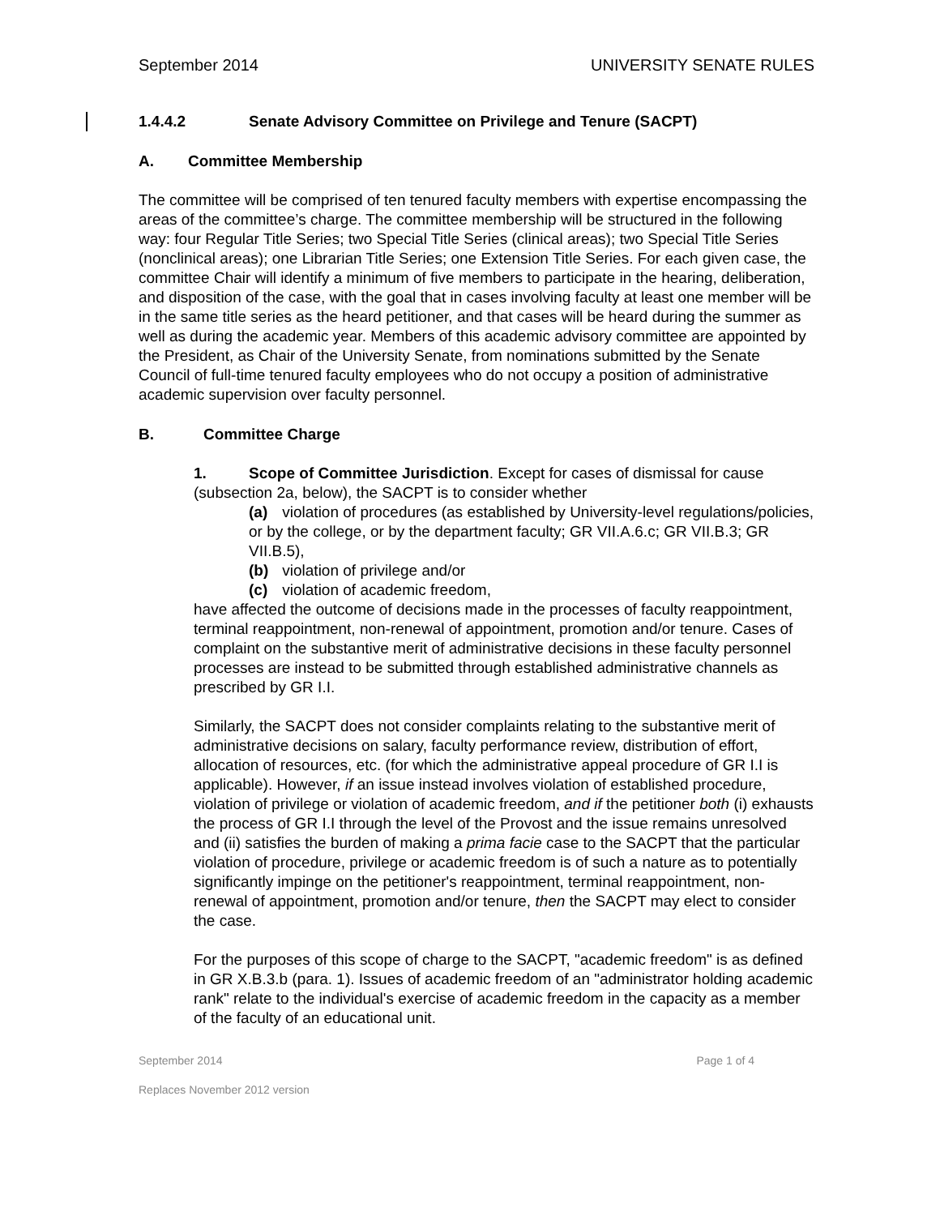September 2014 UNIVERSITY SENATE RULES
1.4.4.2 Senate Advisory Committee on Privilege and Tenure (SACPT)
A. Committee Membership
The committee will be comprised of ten tenured faculty members with expertise encompassing the areas of the committee’s charge. The committee membership will be structured in the following way: four Regular Title Series; two Special Title Series (clinical areas); two Special Title Series (nonclinical areas); one Librarian Title Series; one Extension Title Series. For each given case, the committee Chair will identify a minimum of five members to participate in the hearing, deliberation, and disposition of the case, with the goal that in cases involving faculty at least one member will be in the same title series as the heard petitioner, and that cases will be heard during the summer as well as during the academic year. Members of this academic advisory committee are appointed by the President, as Chair of the University Senate, from nominations submitted by the Senate Council of full-time tenured faculty employees who do not occupy a position of administrative academic supervision over faculty personnel.
B. Committee Charge
1. Scope of Committee Jurisdiction. Except for cases of dismissal for cause (subsection 2a, below), the SACPT is to consider whether
(a) violation of procedures (as established by University-level regulations/policies, or by the college, or by the department faculty; GR VII.A.6.c; GR VII.B.3; GR VII.B.5),
(b) violation of privilege and/or
(c) violation of academic freedom,
have affected the outcome of decisions made in the processes of faculty reappointment, terminal reappointment, non-renewal of appointment, promotion and/or tenure. Cases of complaint on the substantive merit of administrative decisions in these faculty personnel processes are instead to be submitted through established administrative channels as prescribed by GR I.I.
Similarly, the SACPT does not consider complaints relating to the substantive merit of administrative decisions on salary, faculty performance review, distribution of effort, allocation of resources, etc. (for which the administrative appeal procedure of GR I.I is applicable). However, if an issue instead involves violation of established procedure, violation of privilege or violation of academic freedom, and if the petitioner both (i) exhausts the process of GR I.I through the level of the Provost and the issue remains unresolved and (ii) satisfies the burden of making a prima facie case to the SACPT that the particular violation of procedure, privilege or academic freedom is of such a nature as to potentially significantly impinge on the petitioner's reappointment, terminal reappointment, non-renewal of appointment, promotion and/or tenure, then the SACPT may elect to consider the case.
For the purposes of this scope of charge to the SACPT, "academic freedom" is as defined in GR X.B.3.b (para. 1). Issues of academic freedom of an "administrator holding academic rank" relate to the individual's exercise of academic freedom in the capacity as a member of the faculty of an educational unit.
September 2014 Page 1 of 4
Replaces November 2012 version